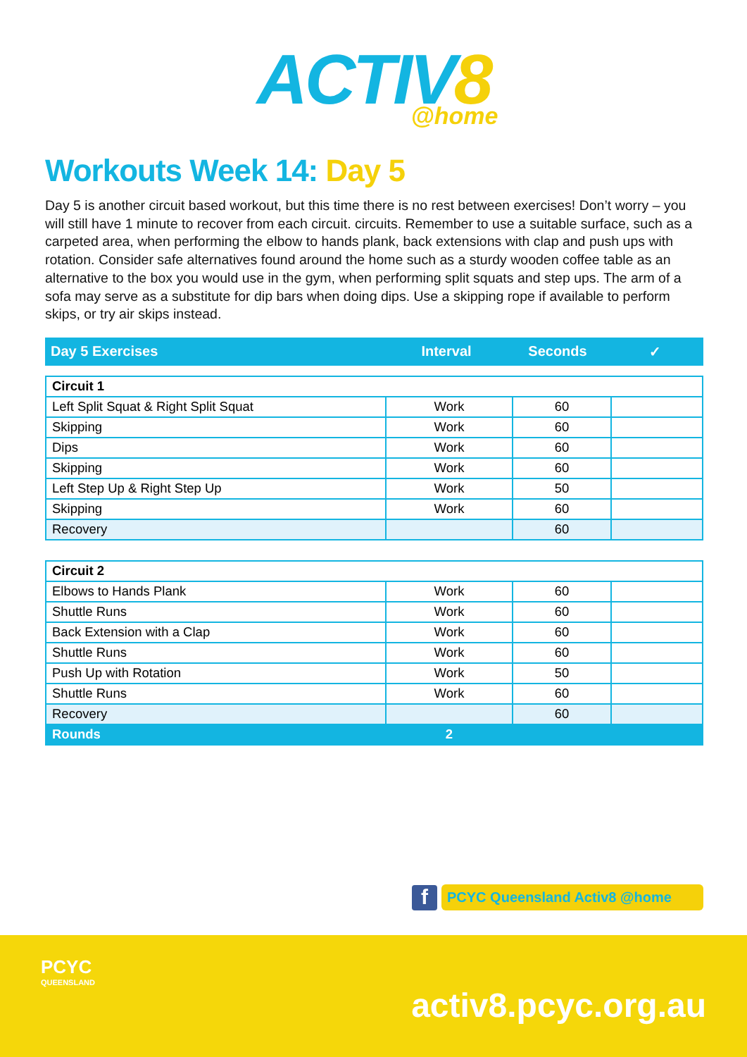ACTIV8
@home
Workouts Week 14: Day 5
Day 5 is another circuit based workout, but this time there is no rest between exercises! Don’t worry – you will still have 1 minute to recover from each circuit. circuits. Remember to use a suitable surface, such as a carpeted area, when performing the elbow to hands plank, back extensions with clap and push ups with rotation. Consider safe alternatives found around the home such as a sturdy wooden coffee table as an alternative to the box you would use in the gym, when performing split squats and step ups. The arm of a sofa may serve as a substitute for dip bars when doing dips. Use a skipping rope if available to perform skips, or try air skips instead.
| Day 5 Exercises | Interval | Seconds | ✓ |
| Circuit 1 | | | |
| Left Split Squat & Right Split Squat | Work | 60 | |
| Skipping | Work | 60 | |
| Dips | Work | 60 | |
| Skipping | Work | 60 | |
| Left Step Up & Right Step Up | Work | 50 | |
| Skipping | Work | 60 | |
| Recovery | | 60 | |
| Circuit 2 | | | |
| Elbows to Hands Plank | Work | 60 | |
| Shuttle Runs | Work | 60 | |
| Back Extension with a Clap | Work | 60 | |
| Shuttle Runs | Work | 60 | |
| Push Up with Rotation | Work | 50 | |
| Shuttle Runs | Work | 60 | |
| Recovery | | 60 | |
| Rounds | 2 | | |
f
PCYC Queensland Activ8 @home
PCYC
QUEENSLAND
activ8.pcyc.org.au